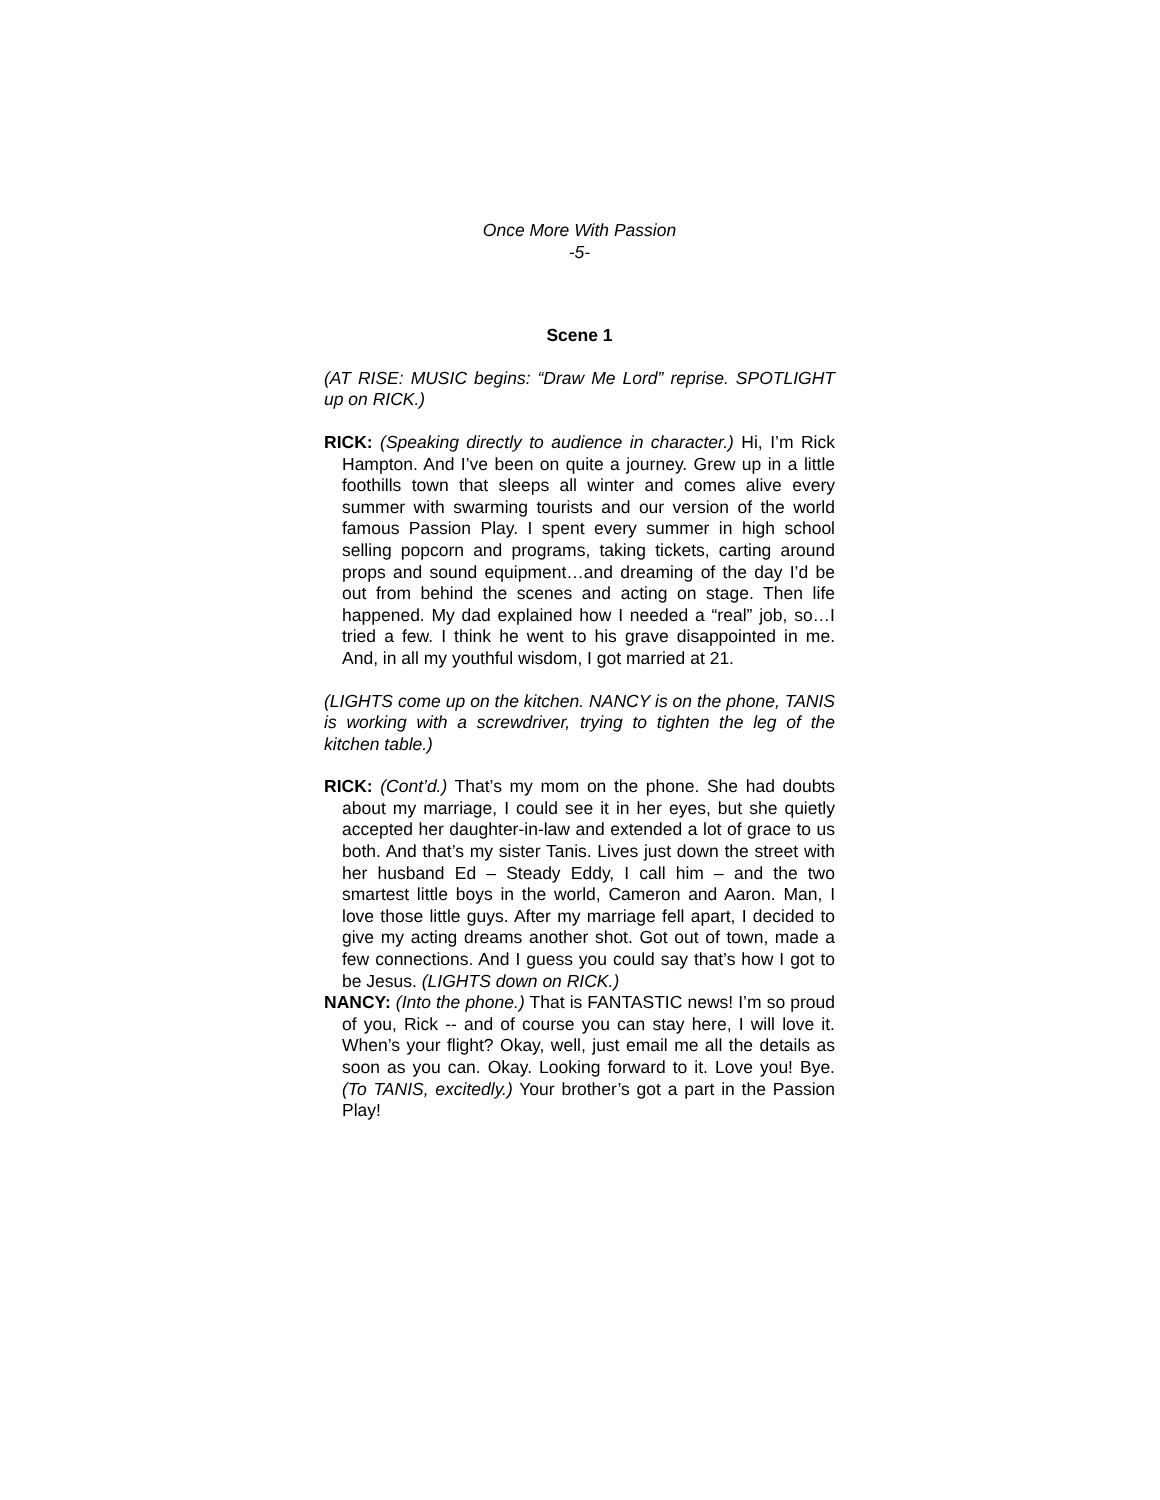Once More With Passion
-5-
Scene 1
(AT RISE: MUSIC begins: “Draw Me Lord” reprise. SPOTLIGHT up on RICK.)
RICK: (Speaking directly to audience in character.) Hi, I’m Rick Hampton. And I’ve been on quite a journey. Grew up in a little foothills town that sleeps all winter and comes alive every summer with swarming tourists and our version of the world famous Passion Play. I spent every summer in high school selling popcorn and programs, taking tickets, carting around props and sound equipment…and dreaming of the day I’d be out from behind the scenes and acting on stage. Then life happened. My dad explained how I needed a “real” job, so…I tried a few. I think he went to his grave disappointed in me. And, in all my youthful wisdom, I got married at 21.
(LIGHTS come up on the kitchen. NANCY is on the phone, TANIS is working with a screwdriver, trying to tighten the leg of the kitchen table.)
RICK: (Cont’d.) That’s my mom on the phone. She had doubts about my marriage, I could see it in her eyes, but she quietly accepted her daughter-in-law and extended a lot of grace to us both. And that’s my sister Tanis. Lives just down the street with her husband Ed – Steady Eddy, I call him – and the two smartest little boys in the world, Cameron and Aaron. Man, I love those little guys. After my marriage fell apart, I decided to give my acting dreams another shot. Got out of town, made a few connections. And I guess you could say that’s how I got to be Jesus. (LIGHTS down on RICK.)
NANCY: (Into the phone.) That is FANTASTIC news! I’m so proud of you, Rick -- and of course you can stay here, I will love it. When’s your flight? Okay, well, just email me all the details as soon as you can. Okay. Looking forward to it. Love you! Bye. (To TANIS, excitedly.) Your brother’s got a part in the Passion Play!